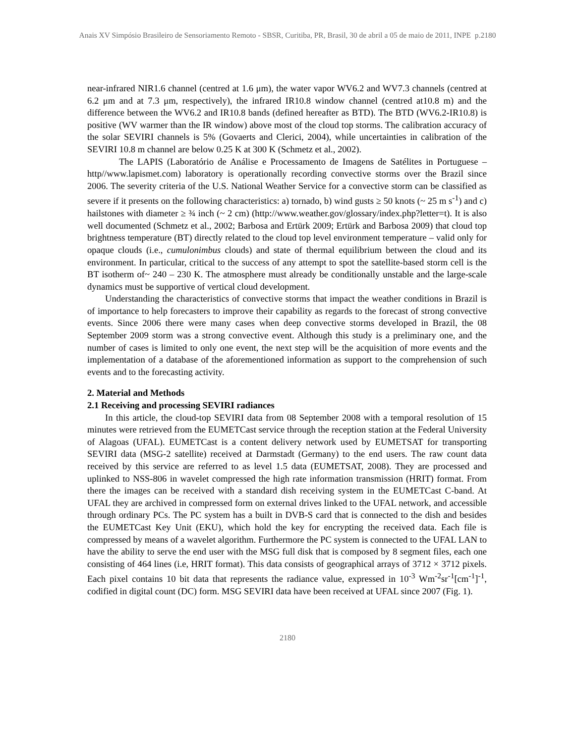Anais XV Simpósio Brasileiro de Sensoriamento Remoto - SBSR, Curitiba, PR, Brasil, 30 de abril a 05 de maio de 2011, INPE p.2180
near-infrared NIR1.6 channel (centred at 1.6 μm), the water vapor WV6.2 and WV7.3 channels (centred at 6.2 μm and at 7.3 μm, respectively), the infrared IR10.8 window channel (centred at10.8 m) and the difference between the WV6.2 and IR10.8 bands (defined hereafter as BTD). The BTD (WV6.2-IR10.8) is positive (WV warmer than the IR window) above most of the cloud top storms. The calibration accuracy of the solar SEVIRI channels is 5% (Govaerts and Clerici, 2004), while uncertainties in calibration of the SEVIRI 10.8 m channel are below 0.25 K at 300 K (Schmetz et al., 2002).
The LAPIS (Laboratório de Análise e Processamento de Imagens de Satélites in Portuguese – http//www.lapismet.com) laboratory is operationally recording convective storms over the Brazil since 2006. The severity criteria of the U.S. National Weather Service for a convective storm can be classified as severe if it presents on the following characteristics: a) tornado, b) wind gusts ≥ 50 knots (~ 25 m s<sup>-1</sup>) and c) hailstones with diameter ≥ ¾ inch (~ 2 cm) (http://www.weather.gov/glossary/index.php?letter=t). It is also well documented (Schmetz et al., 2002; Barbosa and Ertürk 2009; Ertürk and Barbosa 2009) that cloud top brightness temperature (BT) directly related to the cloud top level environment temperature – valid only for opaque clouds (i.e., cumulonimbus clouds) and state of thermal equilibrium between the cloud and its environment. In particular, critical to the success of any attempt to spot the satellite-based storm cell is the BT isotherm of~ 240 – 230 K. The atmosphere must already be conditionally unstable and the large-scale dynamics must be supportive of vertical cloud development.
Understanding the characteristics of convective storms that impact the weather conditions in Brazil is of importance to help forecasters to improve their capability as regards to the forecast of strong convective events. Since 2006 there were many cases when deep convective storms developed in Brazil, the 08 September 2009 storm was a strong convective event. Although this study is a preliminary one, and the number of cases is limited to only one event, the next step will be the acquisition of more events and the implementation of a database of the aforementioned information as support to the comprehension of such events and to the forecasting activity.
2. Material and Methods
2.1 Receiving and processing SEVIRI radiances
In this article, the cloud-top SEVIRI data from 08 September 2008 with a temporal resolution of 15 minutes were retrieved from the EUMETCast service through the reception station at the Federal University of Alagoas (UFAL). EUMETCast is a content delivery network used by EUMETSAT for transporting SEVIRI data (MSG-2 satellite) received at Darmstadt (Germany) to the end users. The raw count data received by this service are referred to as level 1.5 data (EUMETSAT, 2008). They are processed and uplinked to NSS-806 in wavelet compressed the high rate information transmission (HRIT) format. From there the images can be received with a standard dish receiving system in the EUMETCast C-band. At UFAL they are archived in compressed form on external drives linked to the UFAL network, and accessible through ordinary PCs. The PC system has a built in DVB-S card that is connected to the dish and besides the EUMETCast Key Unit (EKU), which hold the key for encrypting the received data. Each file is compressed by means of a wavelet algorithm. Furthermore the PC system is connected to the UFAL LAN to have the ability to serve the end user with the MSG full disk that is composed by 8 segment files, each one consisting of 464 lines (i.e, HRIT format). This data consists of geographical arrays of 3712 × 3712 pixels. Each pixel contains 10 bit data that represents the radiance value, expressed in 10<sup>-3</sup> Wm<sup>-2</sup>sr<sup>-1</sup>[cm<sup>-1</sup>]<sup>-1</sup>, codified in digital count (DC) form. MSG SEVIRI data have been received at UFAL since 2007 (Fig. 1).
2180